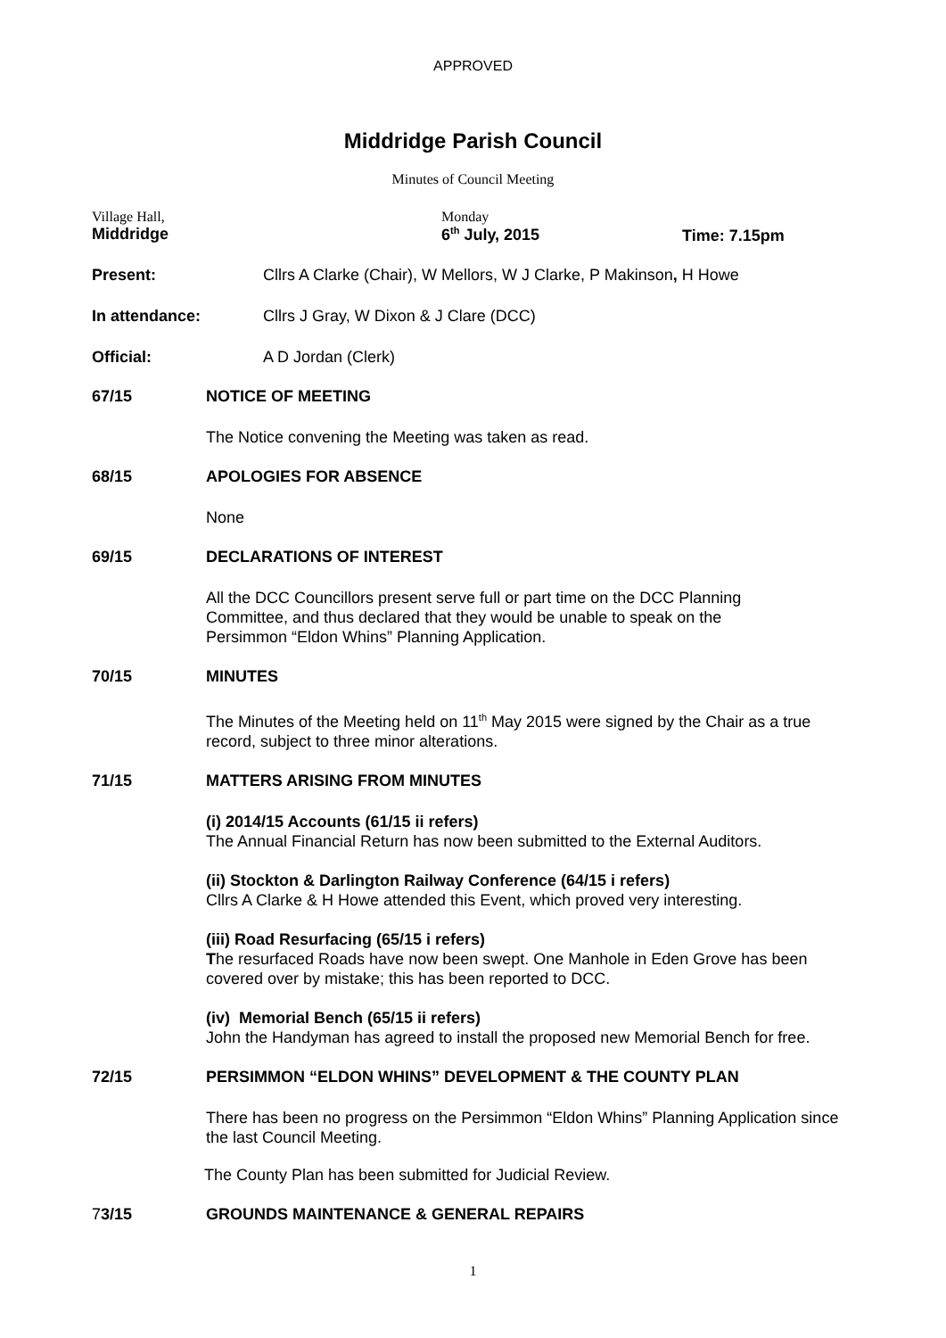APPROVED
Middridge Parish Council
Minutes of Council Meeting
Village Hall,
Middridge
Monday
6<sup>th</sup> July, 2015
Time: 7.15pm
Present: Cllrs A Clarke (Chair), W Mellors, W J Clarke, P Makinson, H Howe
In attendance: Cllrs J Gray, W Dixon & J Clare (DCC)
Official: A D Jordan (Clerk)
67/15 NOTICE OF MEETING
The Notice convening the Meeting was taken as read.
68/15 APOLOGIES FOR ABSENCE
None
69/15 DECLARATIONS OF INTEREST
All the DCC Councillors present serve full or part time on the DCC Planning Committee, and thus declared that they would be unable to speak on the Persimmon “Eldon Whins” Planning Application.
70/15 MINUTES
The Minutes of the Meeting held on 11<sup>th</sup> May 2015 were signed by the Chair as a true record, subject to three minor alterations.
71/15 MATTERS ARISING FROM MINUTES
(i) 2014/15 Accounts (61/15 ii refers)
The Annual Financial Return has now been submitted to the External Auditors.
(ii) Stockton & Darlington Railway Conference (64/15 i refers)
Cllrs A Clarke & H Howe attended this Event, which proved very interesting.
(iii) Road Resurfacing (65/15 i refers)
The resurfaced Roads have now been swept. One Manhole in Eden Grove has been covered over by mistake; this has been reported to DCC.
(iv) Memorial Bench (65/15 ii refers)
John the Handyman has agreed to install the proposed new Memorial Bench for free.
72/15 PERSIMMON “ELDON WHINS” DEVELOPMENT & THE COUNTY PLAN
There has been no progress on the Persimmon “Eldon Whins” Planning Application since the last Council Meeting.
The County Plan has been submitted for Judicial Review.
73/15 GROUNDS MAINTENANCE & GENERAL REPAIRS
1